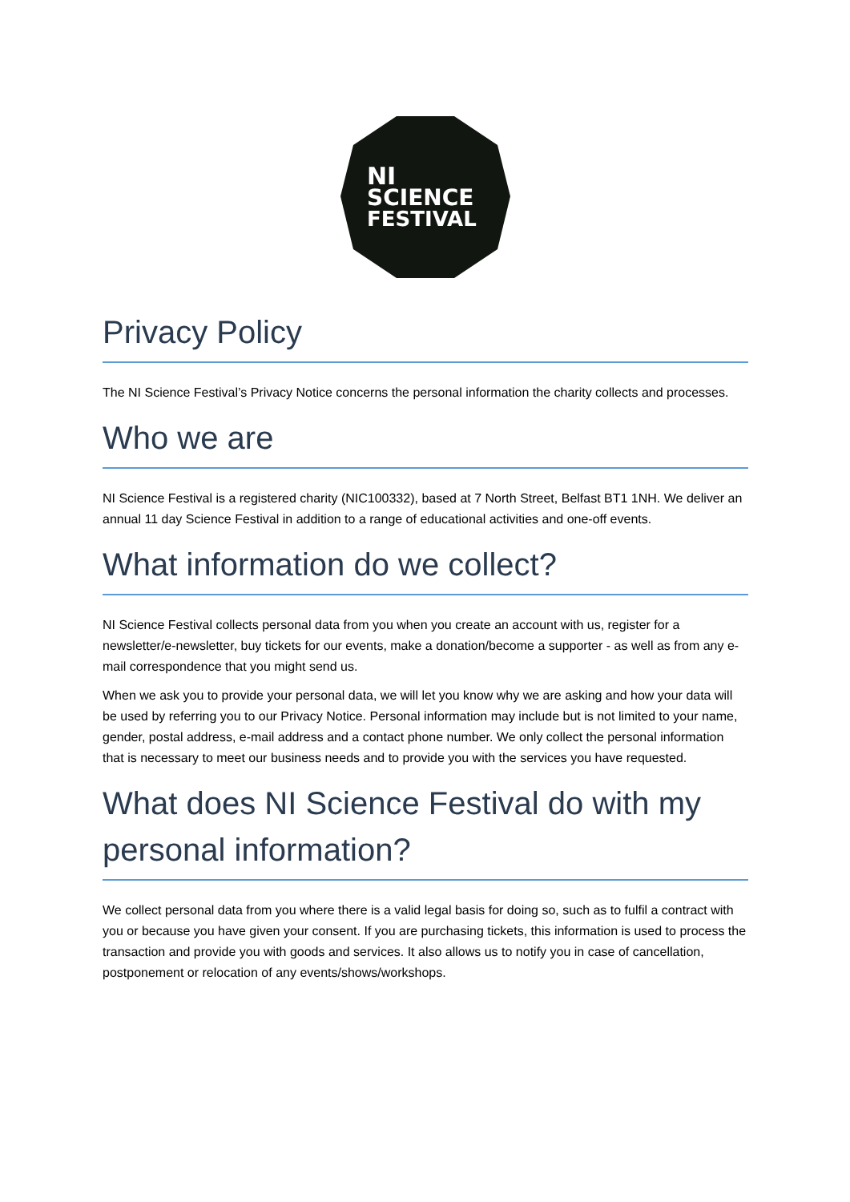NI
SCIENCE
FESTIVAL
Privacy Policy
The NI Science Festival’s Privacy Notice concerns the personal information the charity collects and processes.
Who we are
NI Science Festival is a registered charity (NIC100332), based at 7 North Street, Belfast BT1 1NH. We deliver an annual 11 day Science Festival in addition to a range of educational activities and one-off events.
What information do we collect?
NI Science Festival collects personal data from you when you create an account with us, register for a newsletter/e-newsletter, buy tickets for our events, make a donation/become a supporter - as well as from any e-mail correspondence that you might send us.
When we ask you to provide your personal data, we will let you know why we are asking and how your data will be used by referring you to our Privacy Notice. Personal information may include but is not limited to your name, gender, postal address, e-mail address and a contact phone number. We only collect the personal information that is necessary to meet our business needs and to provide you with the services you have requested.
What does NI Science Festival do with my personal information?
We collect personal data from you where there is a valid legal basis for doing so, such as to fulfil a contract with you or because you have given your consent. If you are purchasing tickets, this information is used to process the transaction and provide you with goods and services. It also allows us to notify you in case of cancellation, postponement or relocation of any events/shows/workshops.